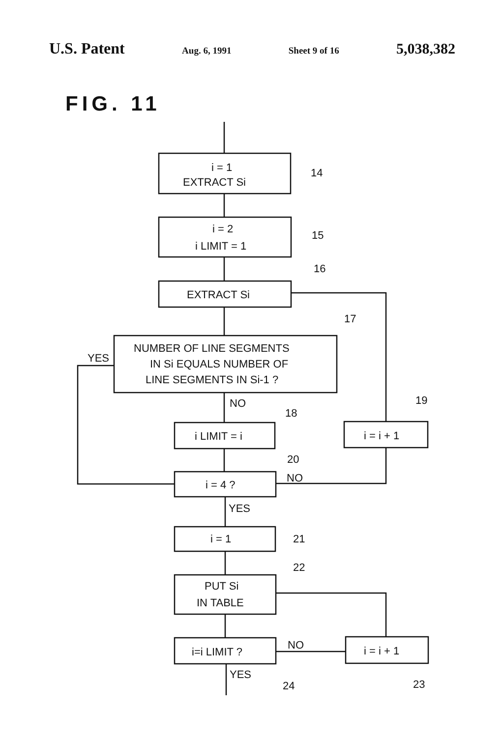U.S. Patent Aug. 6, 1991 Sheet 9 of 16 5,038,382
FIG. 11
i = 1
EXTRACT Si
i = 2
i LIMIT = 1
EXTRACT Si
NUMBER OF LINE SEGMENTS
IN Si EQUALS NUMBER OF
LINE SEGMENTS IN Si-1 ?
YES
NO
i LIMIT = i
i = i + 1
i = 4 ?
NO
YES
i = 1
PUT Si
IN TABLE
i=i LIMIT ?
NO
i = i + 1
YES
14
15
16
17
18
19
20
21
22
24
23